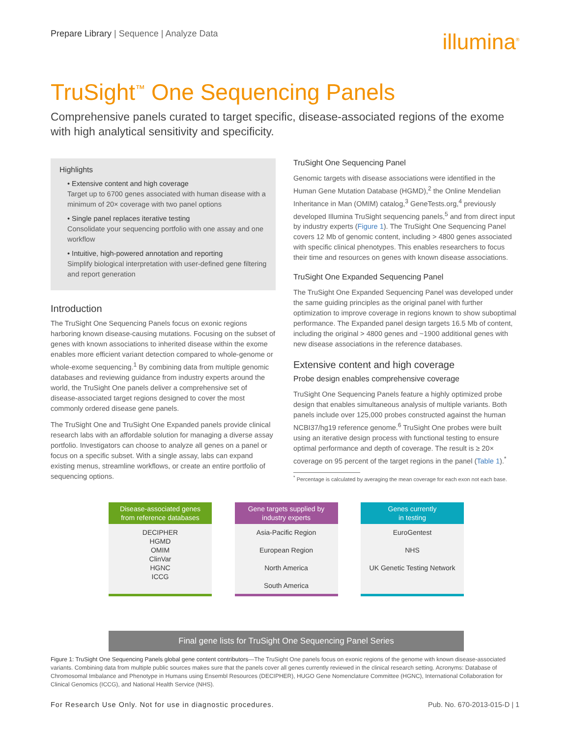Prepare Library | Sequence | Analyze Data
illumina<sup>®</sup>
TruSight<sup>™</sup> One Sequencing Panels
Comprehensive panels curated to target specific, disease-associated regions of the exome with high analytical sensitivity and specificity.
Highlights
• Extensive content and high coverage
Target up to 6700 genes associated with human disease with a minimum of 20× coverage with two panel options
• Single panel replaces iterative testing
Consolidate your sequencing portfolio with one assay and one workflow
• Intuitive, high-powered annotation and reporting
Simplify biological interpretation with user-defined gene filtering and report generation
Introduction
The TruSight One Sequencing Panels focus on exonic regions harboring known disease-causing mutations. Focusing on the subset of genes with known associations to inherited disease within the exome enables more efficient variant detection compared to whole-genome or whole-exome sequencing.<sup>1</sup> By combining data from multiple genomic databases and reviewing guidance from industry experts around the world, the TruSight One panels deliver a comprehensive set of disease-associated target regions designed to cover the most commonly ordered disease gene panels.
The TruSight One and TruSight One Expanded panels provide clinical research labs with an affordable solution for managing a diverse assay portfolio. Investigators can choose to analyze all genes on a panel or focus on a specific subset. With a single assay, labs can expand existing menus, streamline workflows, or create an entire portfolio of sequencing options.
TruSight One Sequencing Panel
Genomic targets with disease associations were identified in the Human Gene Mutation Database (HGMD),<sup>2</sup> the Online Mendelian Inheritance in Man (OMIM) catalog,<sup>3</sup> GeneTests.org,<sup>4</sup> previously developed Illumina TruSight sequencing panels,<sup>5</sup> and from direct input by industry experts (Figure 1). The TruSight One Sequencing Panel covers 12 Mb of genomic content, including > 4800 genes associated with specific clinical phenotypes. This enables researchers to focus their time and resources on genes with known disease associations.
TruSight One Expanded Sequencing Panel
The TruSight One Expanded Sequencing Panel was developed under the same guiding principles as the original panel with further optimization to improve coverage in regions known to show suboptimal performance. The Expanded panel design targets 16.5 Mb of content, including the original > 4800 genes and ~1900 additional genes with new disease associations in the reference databases.
Extensive content and high coverage
Probe design enables comprehensive coverage
TruSight One Sequencing Panels feature a highly optimized probe design that enables simultaneous analysis of multiple variants. Both panels include over 125,000 probes constructed against the human NCBI37/hg19 reference genome.<sup>6</sup> TruSight One probes were built using an iterative design process with functional testing to ensure optimal performance and depth of coverage. The result is ≥ 20× coverage on 95 percent of the target regions in the panel (Table 1).<sup>*</sup>
<sup>*</sup> Percentage is calculated by averaging the mean coverage for each exon not each base.
Disease-associated genes
from reference databases
DECIPHER
HGMD
OMIM
ClinVar
HGNC
ICCG
Gene targets supplied by
industry experts
Asia-Pacific Region
European Region
North America
South America
Genes currently
in testing
EuroGentest
NHS
UK Genetic Testing Network
Final gene lists for TruSight One Sequencing Panel Series
Figure 1: TruSight One Sequencing Panels global gene content contributors—The TruSight One panels focus on exonic regions of the genome with known disease-associated variants. Combining data from multiple public sources makes sure that the panels cover all genes currently reviewed in the clinical research setting. Acronyms: Database of Chromosomal Imbalance and Phenotype in Humans using Ensembl Resources (DECIPHER), HUGO Gene Nomenclature Committee (HGNC), International Collaboration for Clinical Genomics (ICCG), and National Health Service (NHS).
For Research Use Only. Not for use in diagnostic procedures. Pub. No. 670-2013-015-D | 1